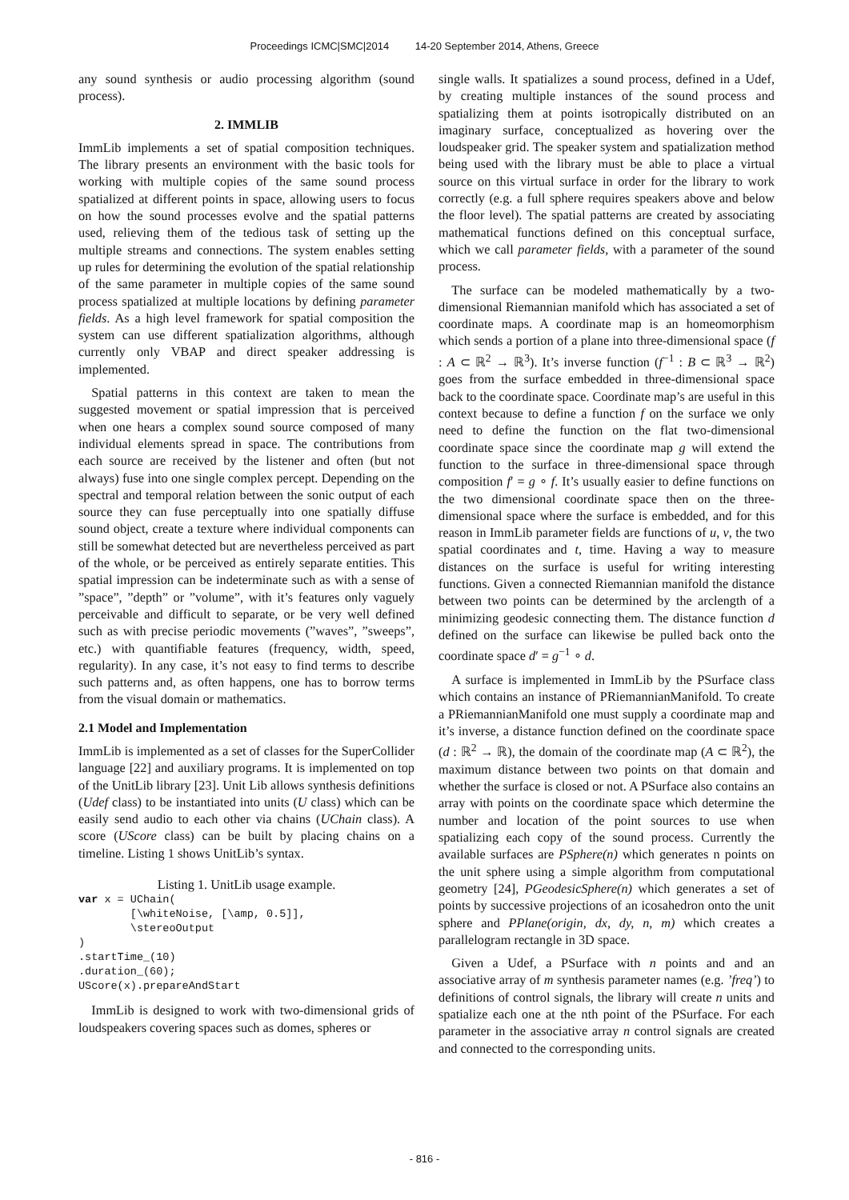Proceedings ICMC|SMC|2014 14-20 September 2014, Athens, Greece
any sound synthesis or audio processing algorithm (sound process).
2. IMMLIB
ImmLib implements a set of spatial composition techniques. The library presents an environment with the basic tools for working with multiple copies of the same sound process spatialized at different points in space, allowing users to focus on how the sound processes evolve and the spatial patterns used, relieving them of the tedious task of setting up the multiple streams and connections. The system enables setting up rules for determining the evolution of the spatial relationship of the same parameter in multiple copies of the same sound process spatialized at multiple locations by defining parameter fields. As a high level framework for spatial composition the system can use different spatialization algorithms, although currently only VBAP and direct speaker addressing is implemented.
Spatial patterns in this context are taken to mean the suggested movement or spatial impression that is perceived when one hears a complex sound source composed of many individual elements spread in space. The contributions from each source are received by the listener and often (but not always) fuse into one single complex percept. Depending on the spectral and temporal relation between the sonic output of each source they can fuse perceptually into one spatially diffuse sound object, create a texture where individual components can still be somewhat detected but are nevertheless perceived as part of the whole, or be perceived as entirely separate entities. This spatial impression can be indeterminate such as with a sense of ”space”, ”depth” or ”volume”, with it’s features only vaguely perceivable and difficult to separate, or be very well defined such as with precise periodic movements (”waves”, ”sweeps”, etc.) with quantifiable features (frequency, width, speed, regularity). In any case, it’s not easy to find terms to describe such patterns and, as often happens, one has to borrow terms from the visual domain or mathematics.
2.1 Model and Implementation
ImmLib is implemented as a set of classes for the SuperCollider language [22] and auxiliary programs. It is implemented on top of the UnitLib library [23]. Unit Lib allows synthesis definitions (Udef class) to be instantiated into units (U class) which can be easily send audio to each other via chains (UChain class). A score (UScore class) can be built by placing chains on a timeline. Listing 1 shows UnitLib’s syntax.
Listing 1. UnitLib usage example.
var x = UChain(
        [\whiteNoise, [\amp, 0.5]],
        \stereoOutput
)
.startTime_(10)
.duration_(60);
UScore(x).prepareAndStart
ImmLib is designed to work with two-dimensional grids of loudspeakers covering spaces such as domes, spheres or
single walls. It spatializes a sound process, defined in a Udef, by creating multiple instances of the sound process and spatializing them at points isotropically distributed on an imaginary surface, conceptualized as hovering over the loudspeaker grid. The speaker system and spatialization method being used with the library must be able to place a virtual source on this virtual surface in order for the library to work correctly (e.g. a full sphere requires speakers above and below the floor level). The spatial patterns are created by associating mathematical functions defined on this conceptual surface, which we call parameter fields, with a parameter of the sound process.
The surface can be modeled mathematically by a two-dimensional Riemannian manifold which has associated a set of coordinate maps. A coordinate map is an homeomorphism which sends a portion of a plane into three-dimensional space (f : A ⊂ ℝ<sup>2</sup> → ℝ<sup>3</sup>). It’s inverse function (f<sup>−1</sup> : B ⊂ ℝ<sup>3</sup> → ℝ<sup>2</sup>) goes from the surface embedded in three-dimensional space back to the coordinate space. Coordinate map’s are useful in this context because to define a function f on the surface we only need to define the function on the flat two-dimensional coordinate space since the coordinate map g will extend the function to the surface in three-dimensional space through composition f′ = g ∘ f. It’s usually easier to define functions on the two dimensional coordinate space then on the three-dimensional space where the surface is embedded, and for this reason in ImmLib parameter fields are functions of u, v, the two spatial coordinates and t, time. Having a way to measure distances on the surface is useful for writing interesting functions. Given a connected Riemannian manifold the distance between two points can be determined by the arclength of a minimizing geodesic connecting them. The distance function d defined on the surface can likewise be pulled back onto the coordinate space d′ = g<sup>−1</sup> ∘ d.
A surface is implemented in ImmLib by the PSurface class which contains an instance of PRiemannianManifold. To create a PRiemannianManifold one must supply a coordinate map and it’s inverse, a distance function defined on the coordinate space (d : ℝ<sup>2</sup> → ℝ), the domain of the coordinate map (A ⊂ ℝ<sup>2</sup>), the maximum distance between two points on that domain and whether the surface is closed or not. A PSurface also contains an array with points on the coordinate space which determine the number and location of the point sources to use when spatializing each copy of the sound process. Currently the available surfaces are PSphere(n) which generates n points on the unit sphere using a simple algorithm from computational geometry [24], PGeodesicSphere(n) which generates a set of points by successive projections of an icosahedron onto the unit sphere and PPlane(origin, dx, dy, n, m) which creates a parallelogram rectangle in 3D space.
Given a Udef, a PSurface with n points and and an associative array of m synthesis parameter names (e.g. ’freq’) to definitions of control signals, the library will create n units and spatialize each one at the nth point of the PSurface. For each parameter in the associative array n control signals are created and connected to the corresponding units.
- 816 -